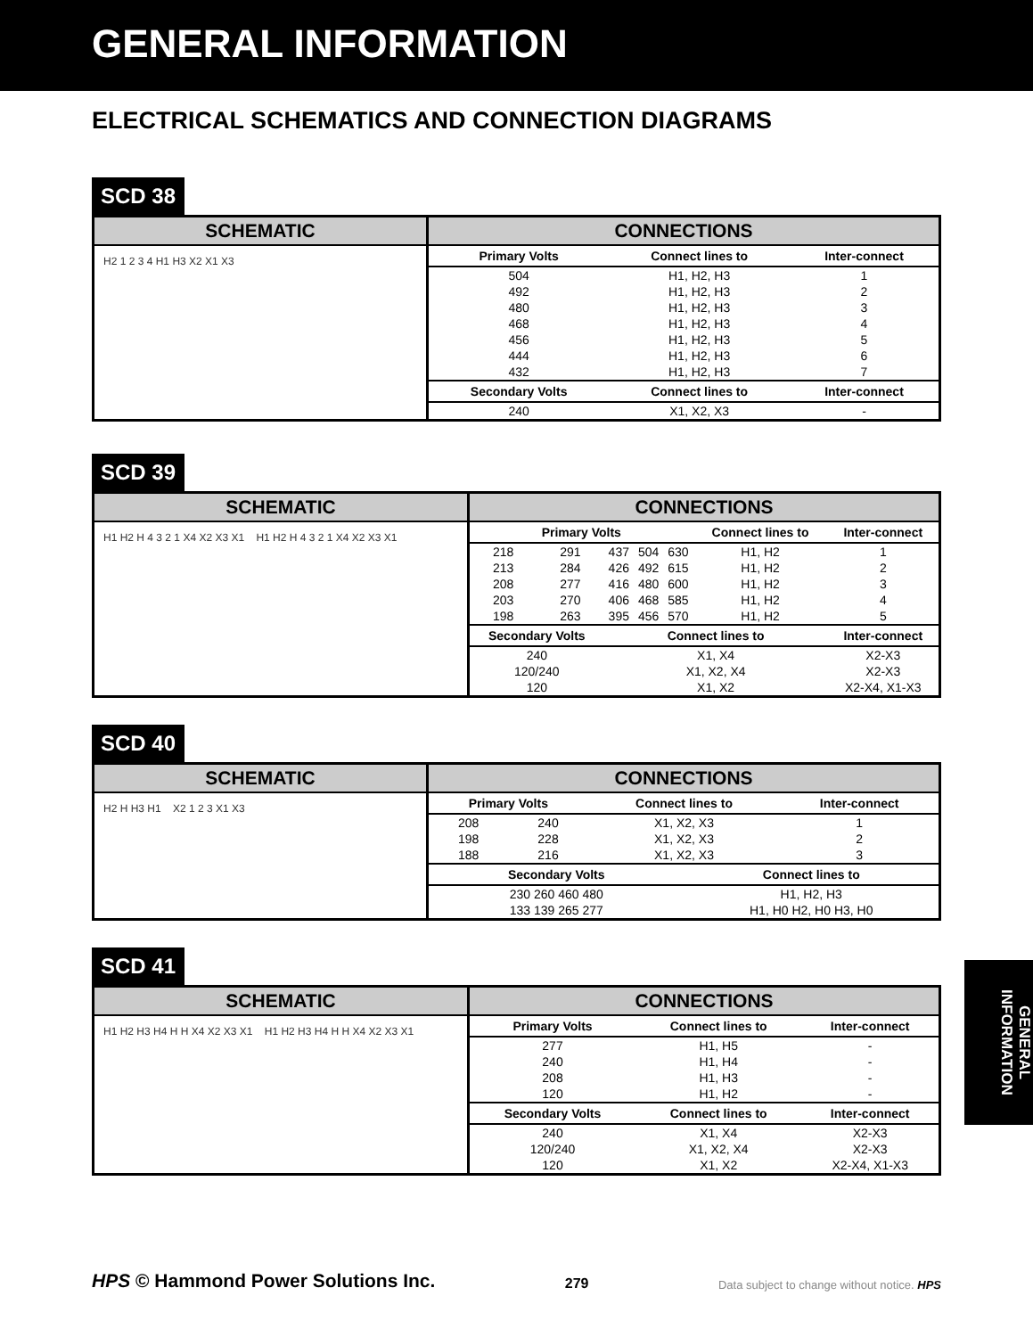GENERAL INFORMATION
ELECTRICAL SCHEMATICS AND CONNECTION DIAGRAMS
SCD 38
SCHEMATIC
H2 1 2 3 4 H1 H3 X2 X1 X3
CONNECTIONS
| Primary Volts | Connect lines to | Inter-connect |
| --- | --- | --- |
| 504 | H1, H2, H3 | 1 |
| 492 | H1, H2, H3 | 2 |
| 480 | H1, H2, H3 | 3 |
| 468 | H1, H2, H3 | 4 |
| 456 | H1, H2, H3 | 5 |
| 444 | H1, H2, H3 | 6 |
| 432 | H1, H2, H3 | 7 |
| Secondary Volts | Connect lines to | Inter-connect |
| 240 | X1, X2, X3 | - |
SCD 39
SCHEMATIC
H1 H2 H 4 3 2 1 X4 X2 X3 X1 H1 H2 H 4 3 2 1 X4 X2 X3 X1
CONNECTIONS
| Primary Volts | | | | | Connect lines to | Inter-connect |
| --- | --- | --- | --- | --- | --- | --- |
| 218 | 291 | 437 | 504 | 630 | H1, H2 | 1 |
| 213 | 284 | 426 | 492 | 615 | H1, H2 | 2 |
| 208 | 277 | 416 | 480 | 600 | H1, H2 | 3 |
| 203 | 270 | 406 | 468 | 585 | H1, H2 | 4 |
| 198 | 263 | 395 | 456 | 570 | H1, H2 | 5 |
| Secondary Volts | | Connect lines to | | | | Inter-connect |
| 240 | | X1, X4 | | | | X2-X3 |
| 120/240 | | X1, X2, X4 | | | | X2-X3 |
| 120 | | X1, X2 | | | | X2-X4, X1-X3 |
SCD 40
SCHEMATIC
H2 H H3 H1 X2 1 2 3 X1 X3
CONNECTIONS
| Primary Volts | | Connect lines to | | Inter-connect |
| --- | --- | --- | --- | --- |
| 208 | 240 | X1, X2, X3 | | 1 |
| 198 | 228 | X1, X2, X3 | | 2 |
| 188 | 216 | X1, X2, X3 | | 3 |
| Secondary Volts | | | Connect lines to | |
| 230 260 460 480 | | | H1, H2, H3 | |
| 133 139 265 277 | | | H1, H0 H2, H0 H3, H0 | |
SCD 41
SCHEMATIC
H1 H2 H3 H4 H H X4 X2 X3 X1 H1 H2 H3 H4 H H X4 X2 X3 X1
CONNECTIONS
| Primary Volts | Connect lines to | Inter-connect |
| --- | --- | --- |
| 277 | H1, H5 | - |
| 240 | H1, H4 | - |
| 208 | H1, H3 | - |
| 120 | H1, H2 | - |
| Secondary Volts | Connect lines to | Inter-connect |
| 240 | X1, X4 | X2-X3 |
| 120/240 | X1, X2, X4 | X2-X3 |
| 120 | X1, X2 | X2-X4, X1-X3 |
GENERAL INFORMATION
HPS © Hammond Power Solutions Inc.
279
Data subject to change without notice. HPS